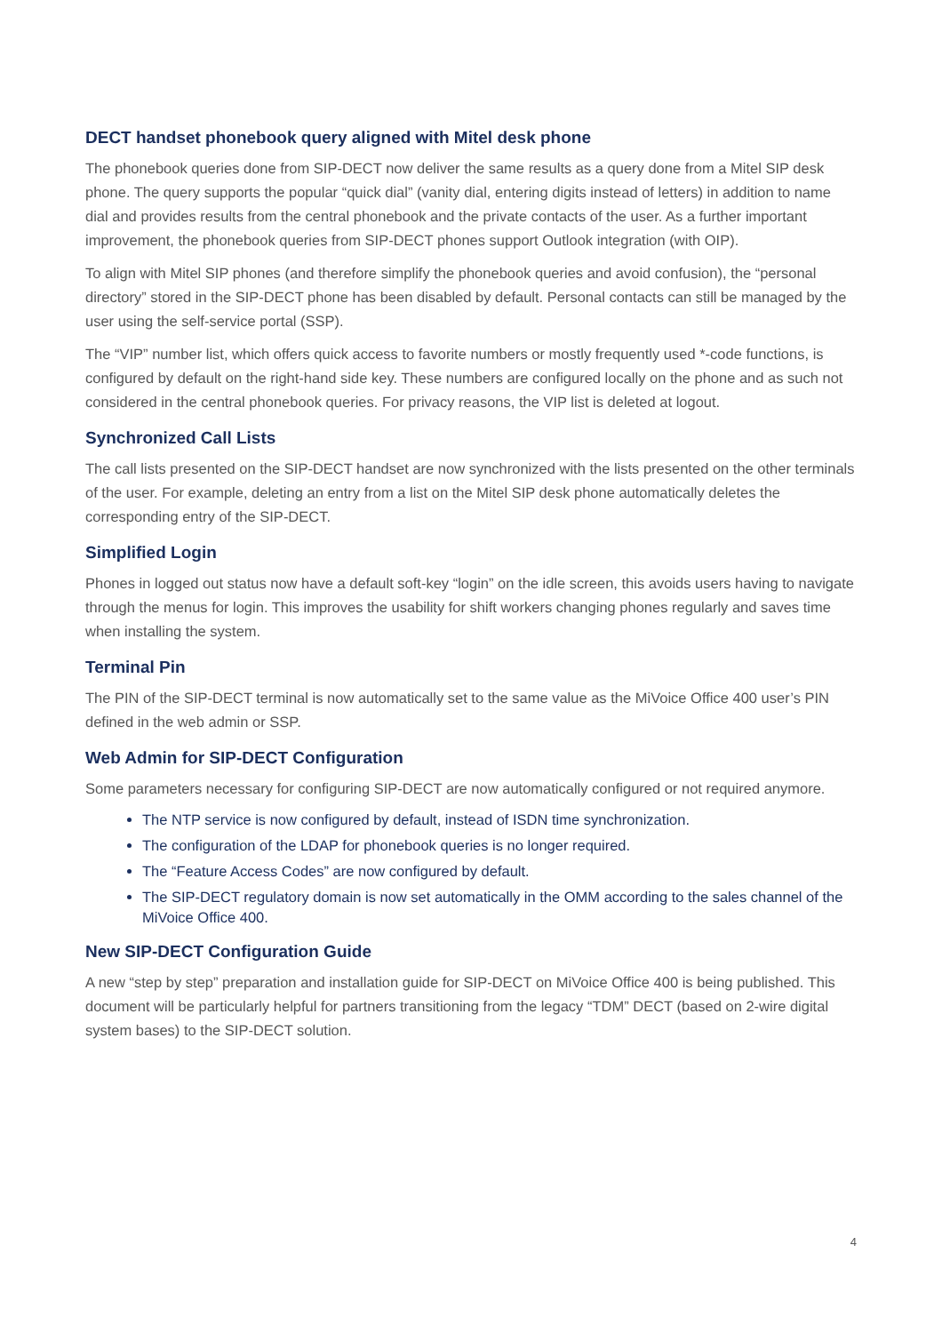DECT handset phonebook query aligned with Mitel desk phone
The phonebook queries done from SIP-DECT now deliver the same results as a query done from a Mitel SIP desk phone. The query supports the popular “quick dial” (vanity dial, entering digits instead of letters) in addition to name dial and provides results from the central phonebook and the private contacts of the user. As a further important improvement, the phonebook queries from SIP-DECT phones support Outlook integration (with OIP).
To align with Mitel SIP phones (and therefore simplify the phonebook queries and avoid confusion), the “personal directory” stored in the SIP-DECT phone has been disabled by default. Personal contacts can still be managed by the user using the self-service portal (SSP).
The “VIP” number list, which offers quick access to favorite numbers or mostly frequently used *-code functions, is configured by default on the right-hand side key. These numbers are configured locally on the phone and as such not considered in the central phonebook queries. For privacy reasons, the VIP list is deleted at logout.
Synchronized Call Lists
The call lists presented on the SIP-DECT handset are now synchronized with the lists presented on the other terminals of the user. For example, deleting an entry from a list on the Mitel SIP desk phone automatically deletes the corresponding entry of the SIP-DECT.
Simplified Login
Phones in logged out status now have a default soft-key “login” on the idle screen, this avoids users having to navigate through the menus for login. This improves the usability for shift workers changing phones regularly and saves time when installing the system.
Terminal Pin
The PIN of the SIP-DECT terminal is now automatically set to the same value as the MiVoice Office 400 user’s PIN defined in the web admin or SSP.
Web Admin for SIP-DECT Configuration
Some parameters necessary for configuring SIP-DECT are now automatically configured or not required anymore.
The NTP service is now configured by default, instead of ISDN time synchronization.
The configuration of the LDAP for phonebook queries is no longer required.
The “Feature Access Codes” are now configured by default.
The SIP-DECT regulatory domain is now set automatically in the OMM according to the sales channel of the MiVoice Office 400.
New SIP-DECT Configuration Guide
A new “step by step” preparation and installation guide for SIP-DECT on MiVoice Office 400 is being published. This document will be particularly helpful for partners transitioning from the legacy “TDM” DECT (based on 2-wire digital system bases) to the SIP-DECT solution.
4